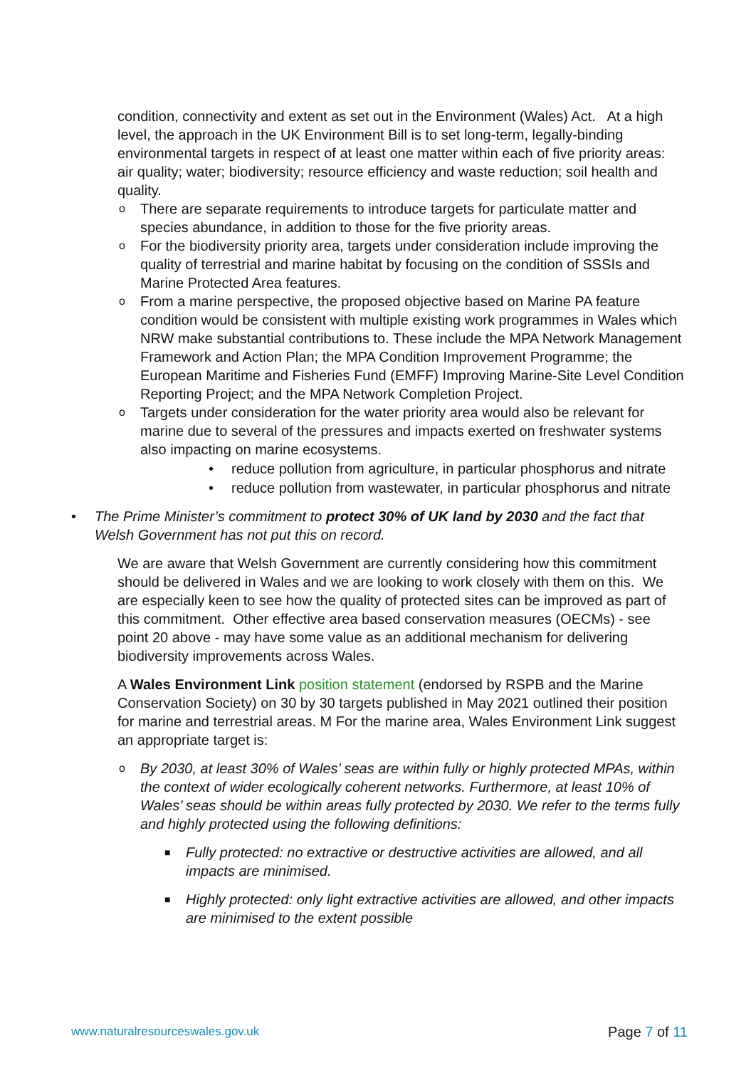condition, connectivity and extent as set out in the Environment (Wales) Act. At a high level, the approach in the UK Environment Bill is to set long-term, legally-binding environmental targets in respect of at least one matter within each of five priority areas: air quality; water; biodiversity; resource efficiency and waste reduction; soil health and quality.
o There are separate requirements to introduce targets for particulate matter and species abundance, in addition to those for the five priority areas.
o For the biodiversity priority area, targets under consideration include improving the quality of terrestrial and marine habitat by focusing on the condition of SSSIs and Marine Protected Area features.
o From a marine perspective, the proposed objective based on Marine PA feature condition would be consistent with multiple existing work programmes in Wales which NRW make substantial contributions to. These include the MPA Network Management Framework and Action Plan; the MPA Condition Improvement Programme; the European Maritime and Fisheries Fund (EMFF) Improving Marine-Site Level Condition Reporting Project; and the MPA Network Completion Project.
o Targets under consideration for the water priority area would also be relevant for marine due to several of the pressures and impacts exerted on freshwater systems also impacting on marine ecosystems.
• reduce pollution from agriculture, in particular phosphorus and nitrate
• reduce pollution from wastewater, in particular phosphorus and nitrate
• The Prime Minister’s commitment to protect 30% of UK land by 2030 and the fact that Welsh Government has not put this on record.
We are aware that Welsh Government are currently considering how this commitment should be delivered in Wales and we are looking to work closely with them on this. We are especially keen to see how the quality of protected sites can be improved as part of this commitment. Other effective area based conservation measures (OECMs) - see point 20 above - may have some value as an additional mechanism for delivering biodiversity improvements across Wales.
A Wales Environment Link position statement (endorsed by RSPB and the Marine Conservation Society) on 30 by 30 targets published in May 2021 outlined their position for marine and terrestrial areas. M For the marine area, Wales Environment Link suggest an appropriate target is:
o By 2030, at least 30% of Wales’ seas are within fully or highly protected MPAs, within the context of wider ecologically coherent networks. Furthermore, at least 10% of Wales’ seas should be within areas fully protected by 2030. We refer to the terms fully and highly protected using the following definitions:
■ Fully protected: no extractive or destructive activities are allowed, and all impacts are minimised.
■ Highly protected: only light extractive activities are allowed, and other impacts are minimised to the extent possible
www.naturalresourceswales.gov.uk Page 7 of 11